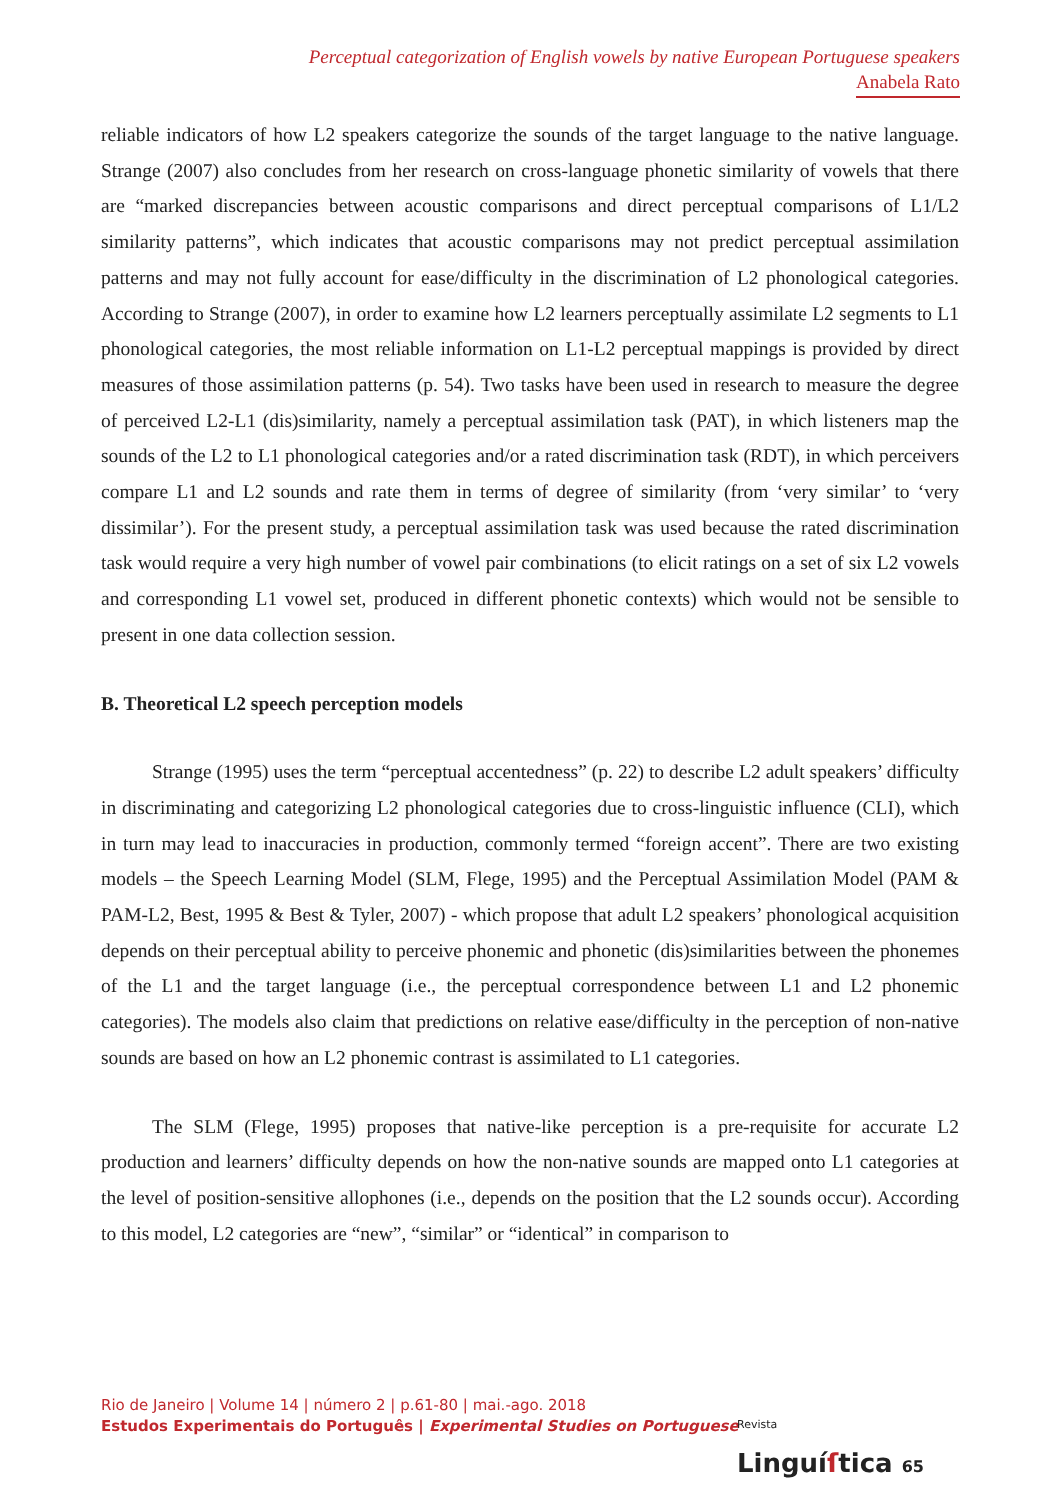Perceptual categorization of English vowels by native European Portuguese speakers
Anabela Rato
reliable indicators of how L2 speakers categorize the sounds of the target language to the native language. Strange (2007) also concludes from her research on cross-language phonetic similarity of vowels that there are “marked discrepancies between acoustic comparisons and direct perceptual comparisons of L1/L2 similarity patterns”, which indicates that acoustic comparisons may not predict perceptual assimilation patterns and may not fully account for ease/difficulty in the discrimination of L2 phonological categories. According to Strange (2007), in order to examine how L2 learners perceptually assimilate L2 segments to L1 phonological categories, the most reliable information on L1-L2 perceptual mappings is provided by direct measures of those assimilation patterns (p. 54). Two tasks have been used in research to measure the degree of perceived L2-L1 (dis)similarity, namely a perceptual assimilation task (PAT), in which listeners map the sounds of the L2 to L1 phonological categories and/or a rated discrimination task (RDT), in which perceivers compare L1 and L2 sounds and rate them in terms of degree of similarity (from ‘very similar’ to ‘very dissimilar’). For the present study, a perceptual assimilation task was used because the rated discrimination task would require a very high number of vowel pair combinations (to elicit ratings on a set of six L2 vowels and corresponding L1 vowel set, produced in different phonetic contexts) which would not be sensible to present in one data collection session.
B. Theoretical L2 speech perception models
Strange (1995) uses the term “perceptual accentedness” (p. 22) to describe L2 adult speakers’ difficulty in discriminating and categorizing L2 phonological categories due to cross-linguistic influence (CLI), which in turn may lead to inaccuracies in production, commonly termed “foreign accent”. There are two existing models – the Speech Learning Model (SLM, Flege, 1995) and the Perceptual Assimilation Model (PAM & PAM-L2, Best, 1995 & Best & Tyler, 2007) - which propose that adult L2 speakers’ phonological acquisition depends on their perceptual ability to perceive phonemic and phonetic (dis)similarities between the phonemes of the L1 and the target language (i.e., the perceptual correspondence between L1 and L2 phonemic categories). The models also claim that predictions on relative ease/difficulty in the perception of non-native sounds are based on how an L2 phonemic contrast is assimilated to L1 categories.
The SLM (Flege, 1995) proposes that native-like perception is a pre-requisite for accurate L2 production and learners’ difficulty depends on how the non-native sounds are mapped onto L1 categories at the level of position-sensitive allophones (i.e., depends on the position that the L2 sounds occur). According to this model, L2 categories are “new”, “similar” or “identical” in comparison to
Rio de Janeiro | Volume 14 | número 2 | p.61-80 | mai.-ago. 2018
Estudos Experimentais do Português | Experimental Studies on Portuguese
Revista
Linguíſtica 65